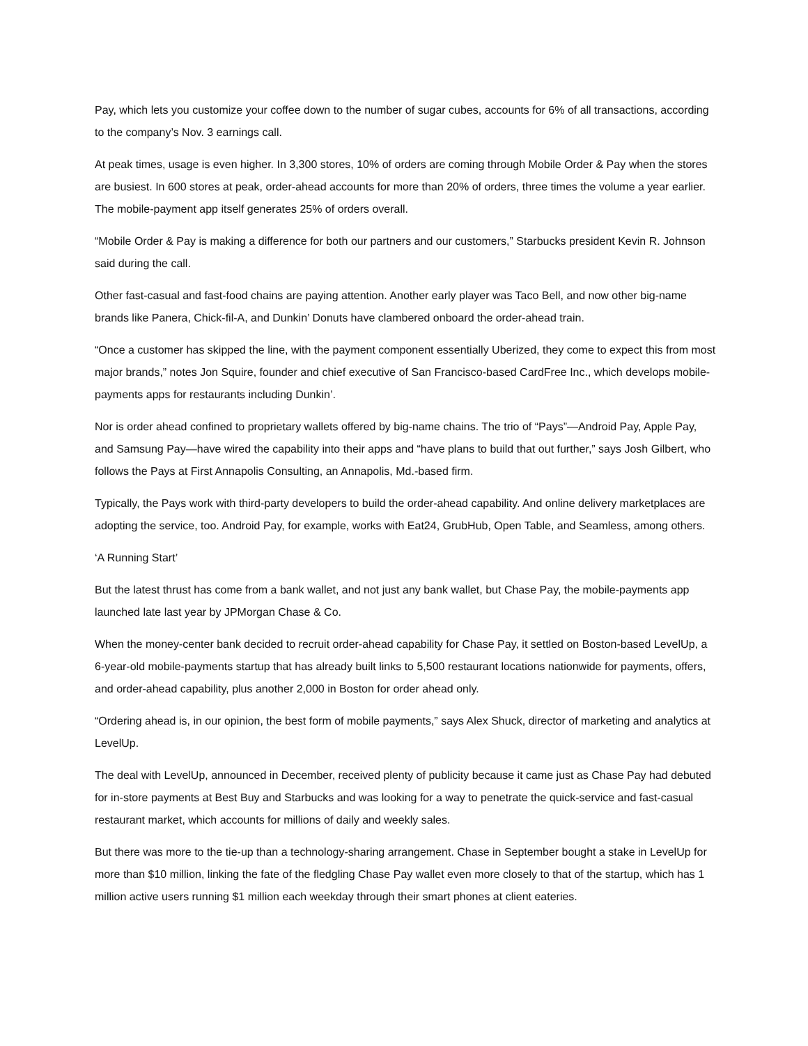Pay, which lets you customize your coffee down to the number of sugar cubes, accounts for 6% of all transactions, according to the company’s Nov. 3 earnings call.
At peak times, usage is even higher. In 3,300 stores, 10% of orders are coming through Mobile Order & Pay when the stores are busiest. In 600 stores at peak, order-ahead accounts for more than 20% of orders, three times the volume a year earlier. The mobile-payment app itself generates 25% of orders overall.
“Mobile Order & Pay is making a difference for both our partners and our customers,” Starbucks president Kevin R. Johnson said during the call.
Other fast-casual and fast-food chains are paying attention. Another early player was Taco Bell, and now other big-name brands like Panera, Chick-fil-A, and Dunkin’ Donuts have clambered onboard the order-ahead train.
“Once a customer has skipped the line, with the payment component essentially Uberized, they come to expect this from most major brands,” notes Jon Squire, founder and chief executive of San Francisco-based CardFree Inc., which develops mobile-payments apps for restaurants including Dunkin’.
Nor is order ahead confined to proprietary wallets offered by big-name chains. The trio of “Pays”—Android Pay, Apple Pay, and Samsung Pay—have wired the capability into their apps and “have plans to build that out further,” says Josh Gilbert, who follows the Pays at First Annapolis Consulting, an Annapolis, Md.-based firm.
Typically, the Pays work with third-party developers to build the order-ahead capability. And online delivery marketplaces are adopting the service, too. Android Pay, for example, works with Eat24, GrubHub, Open Table, and Seamless, among others.
‘A Running Start’
But the latest thrust has come from a bank wallet, and not just any bank wallet, but Chase Pay, the mobile-payments app launched late last year by JPMorgan Chase & Co.
When the money-center bank decided to recruit order-ahead capability for Chase Pay, it settled on Boston-based LevelUp, a 6-year-old mobile-payments startup that has already built links to 5,500 restaurant locations nationwide for payments, offers, and order-ahead capability, plus another 2,000 in Boston for order ahead only.
“Ordering ahead is, in our opinion, the best form of mobile payments,” says Alex Shuck, director of marketing and analytics at LevelUp.
The deal with LevelUp, announced in December, received plenty of publicity because it came just as Chase Pay had debuted for in-store payments at Best Buy and Starbucks and was looking for a way to penetrate the quick-service and fast-casual restaurant market, which accounts for millions of daily and weekly sales.
But there was more to the tie-up than a technology-sharing arrangement. Chase in September bought a stake in LevelUp for more than $10 million, linking the fate of the fledgling Chase Pay wallet even more closely to that of the startup, which has 1 million active users running $1 million each weekday through their smart phones at client eateries.